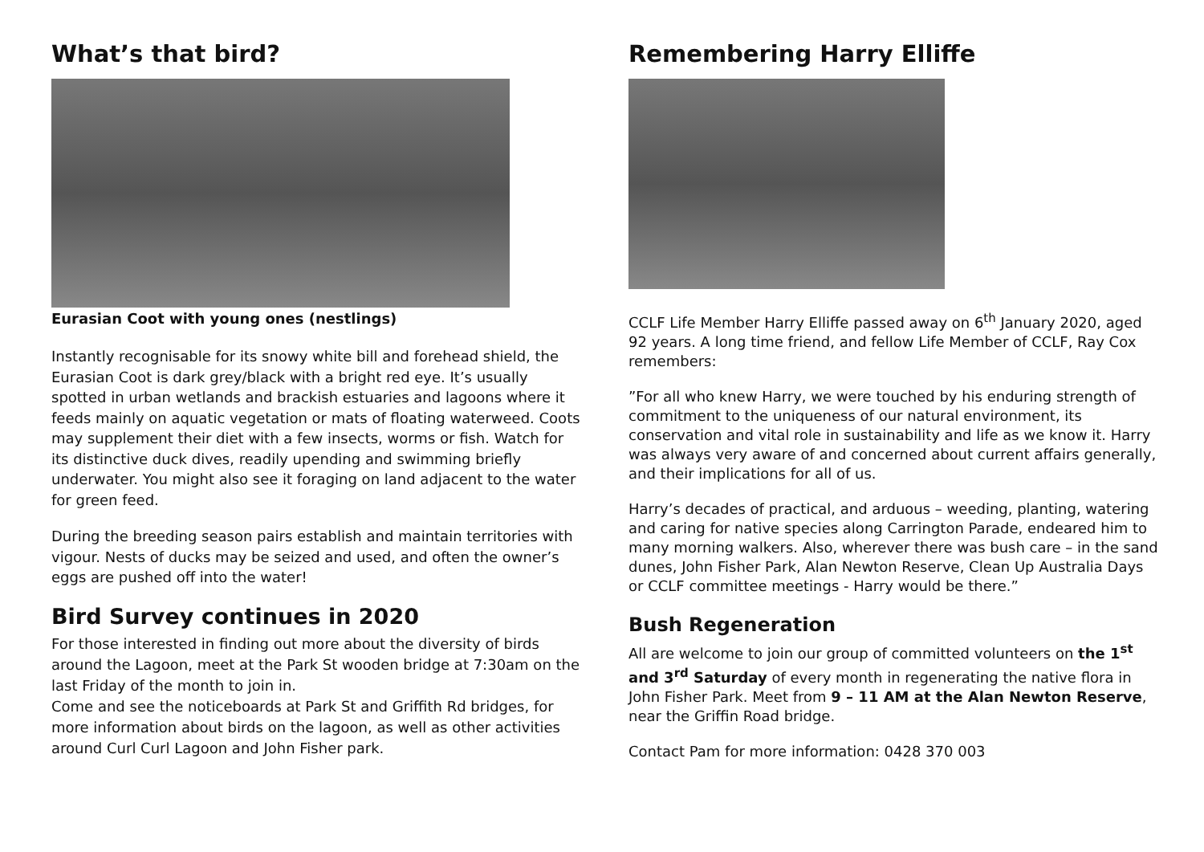What’s that bird?
Eurasian Coot with young ones (nestlings)
Instantly recognisable for its snowy white bill and forehead shield, the Eurasian Coot is dark grey/black with a bright red eye. It’s usually spotted in urban wetlands and brackish estuaries and lagoons where it feeds mainly on aquatic vegetation or mats of floating waterweed. Coots may supplement their diet with a few insects, worms or fish. Watch for its distinctive duck dives, readily upending and swimming briefly underwater. You might also see it foraging on land adjacent to the water for green feed.
During the breeding season pairs establish and maintain territories with vigour. Nests of ducks may be seized and used, and often the owner’s eggs are pushed off into the water!
Bird Survey continues in 2020
For those interested in finding out more about the diversity of birds around the Lagoon, meet at the Park St wooden bridge at 7:30am on the last Friday of the month to join in.
Come and see the noticeboards at Park St and Griffith Rd bridges, for more information about birds on the lagoon, as well as other activities around Curl Curl Lagoon and John Fisher park.
Remembering Harry Elliffe
CCLF Life Member Harry Elliffe passed away on 6<sup>th</sup> January 2020, aged 92 years. A long time friend, and fellow Life Member of CCLF, Ray Cox remembers:
”For all who knew Harry, we were touched by his enduring strength of commitment to the uniqueness of our natural environment, its conservation and vital role in sustainability and life as we know it. Harry was always very aware of and concerned about current affairs generally, and their implications for all of us.
Harry’s decades of practical, and arduous – weeding, planting, watering and caring for native species along Carrington Parade, endeared him to many morning walkers. Also, wherever there was bush care – in the sand dunes, John Fisher Park, Alan Newton Reserve, Clean Up Australia Days or CCLF committee meetings - Harry would be there.”
Bush Regeneration
All are welcome to join our group of committed volunteers on the 1<sup>st</sup> and 3<sup>rd</sup> Saturday of every month in regenerating the native flora in John Fisher Park. Meet from 9 – 11 AM at the Alan Newton Reserve, near the Griffin Road bridge.
Contact Pam for more information: 0428 370 003